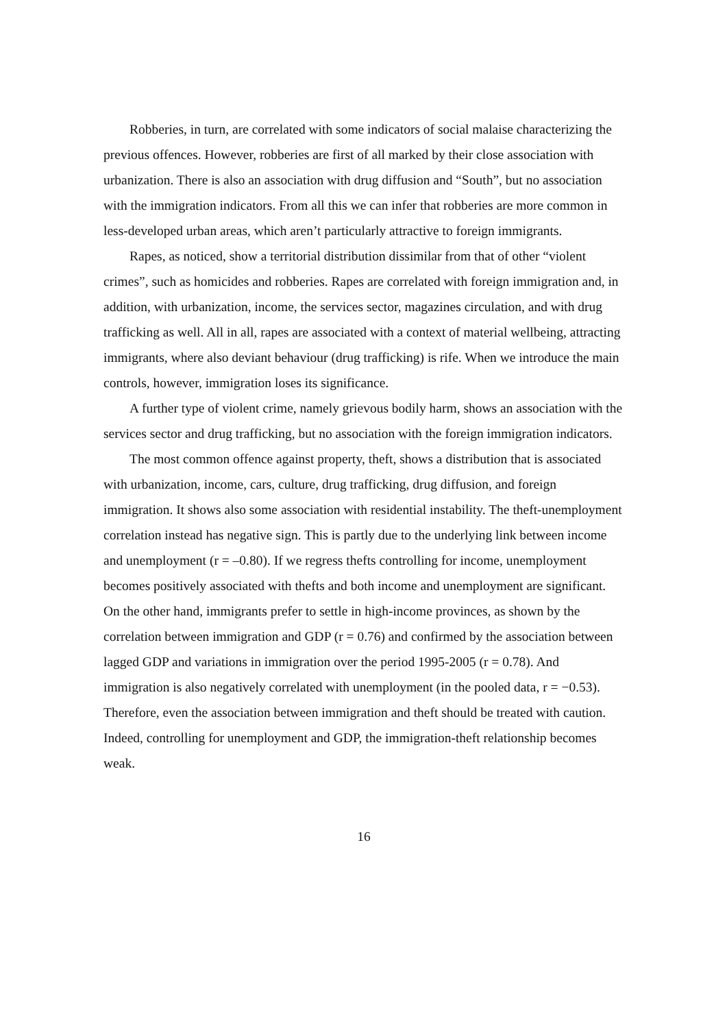Robberies, in turn, are correlated with some indicators of social malaise characterizing the previous offences. However, robberies are first of all marked by their close association with urbanization. There is also an association with drug diffusion and “South”, but no association with the immigration indicators. From all this we can infer that robberies are more common in less-developed urban areas, which aren’t particularly attractive to foreign immigrants.
Rapes, as noticed, show a territorial distribution dissimilar from that of other “violent crimes”, such as homicides and robberies. Rapes are correlated with foreign immigration and, in addition, with urbanization, income, the services sector, magazines circulation, and with drug trafficking as well. All in all, rapes are associated with a context of material wellbeing, attracting immigrants, where also deviant behaviour (drug trafficking) is rife. When we introduce the main controls, however, immigration loses its significance.
A further type of violent crime, namely grievous bodily harm, shows an association with the services sector and drug trafficking, but no association with the foreign immigration indicators.
The most common offence against property, theft, shows a distribution that is associated with urbanization, income, cars, culture, drug trafficking, drug diffusion, and foreign immigration. It shows also some association with residential instability. The theft-unemployment correlation instead has negative sign. This is partly due to the underlying link between income and unemployment (r = –0.80). If we regress thefts controlling for income, unemployment becomes positively associated with thefts and both income and unemployment are significant. On the other hand, immigrants prefer to settle in high-income provinces, as shown by the correlation between immigration and GDP (r = 0.76) and confirmed by the association between lagged GDP and variations in immigration over the period 1995-2005 (r = 0.78). And immigration is also negatively correlated with unemployment (in the pooled data, r = −0.53). Therefore, even the association between immigration and theft should be treated with caution. Indeed, controlling for unemployment and GDP, the immigration-theft relationship becomes weak.
16